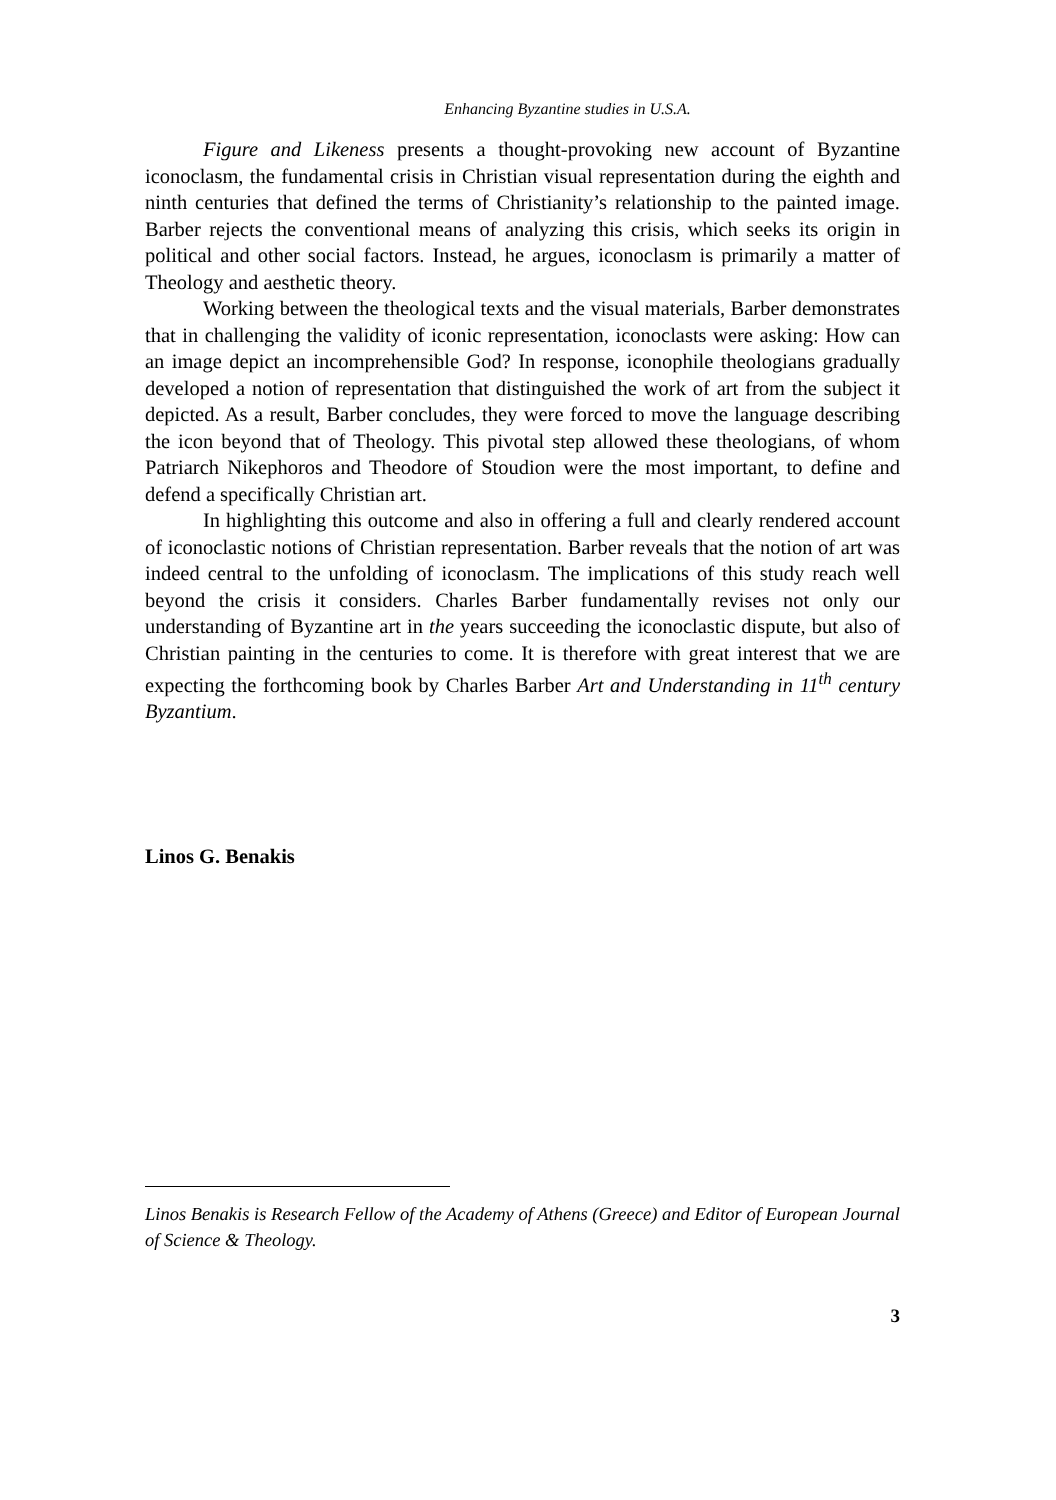Enhancing Byzantine studies in U.S.A.
Figure and Likeness presents a thought-provoking new account of Byzantine iconoclasm, the fundamental crisis in Christian visual representation during the eighth and ninth centuries that defined the terms of Christianity’s relationship to the painted image. Barber rejects the conventional means of analyzing this crisis, which seeks its origin in political and other social factors. Instead, he argues, iconoclasm is primarily a matter of Theology and aesthetic theory.
Working between the theological texts and the visual materials, Barber demonstrates that in challenging the validity of iconic representation, iconoclasts were asking: How can an image depict an incomprehensible God? In response, iconophile theologians gradually developed a notion of representation that distinguished the work of art from the subject it depicted. As a result, Barber concludes, they were forced to move the language describing the icon beyond that of Theology. This pivotal step allowed these theologians, of whom Patriarch Nikephoros and Theodore of Stoudion were the most important, to define and defend a specifically Christian art.
In highlighting this outcome and also in offering a full and clearly rendered account of iconoclastic notions of Christian representation. Barber reveals that the notion of art was indeed central to the unfolding of iconoclasm. The implications of this study reach well beyond the crisis it considers. Charles Barber fundamentally revises not only our understanding of Byzantine art in the years succeeding the iconoclastic dispute, but also of Christian painting in the centuries to come. It is therefore with great interest that we are expecting the forthcoming book by Charles Barber Art and Understanding in 11<sup>th</sup> century Byzantium.
Linos G. Benakis
Linos Benakis is Research Fellow of the Academy of Athens (Greece) and Editor of European Journal of Science & Theology.
3